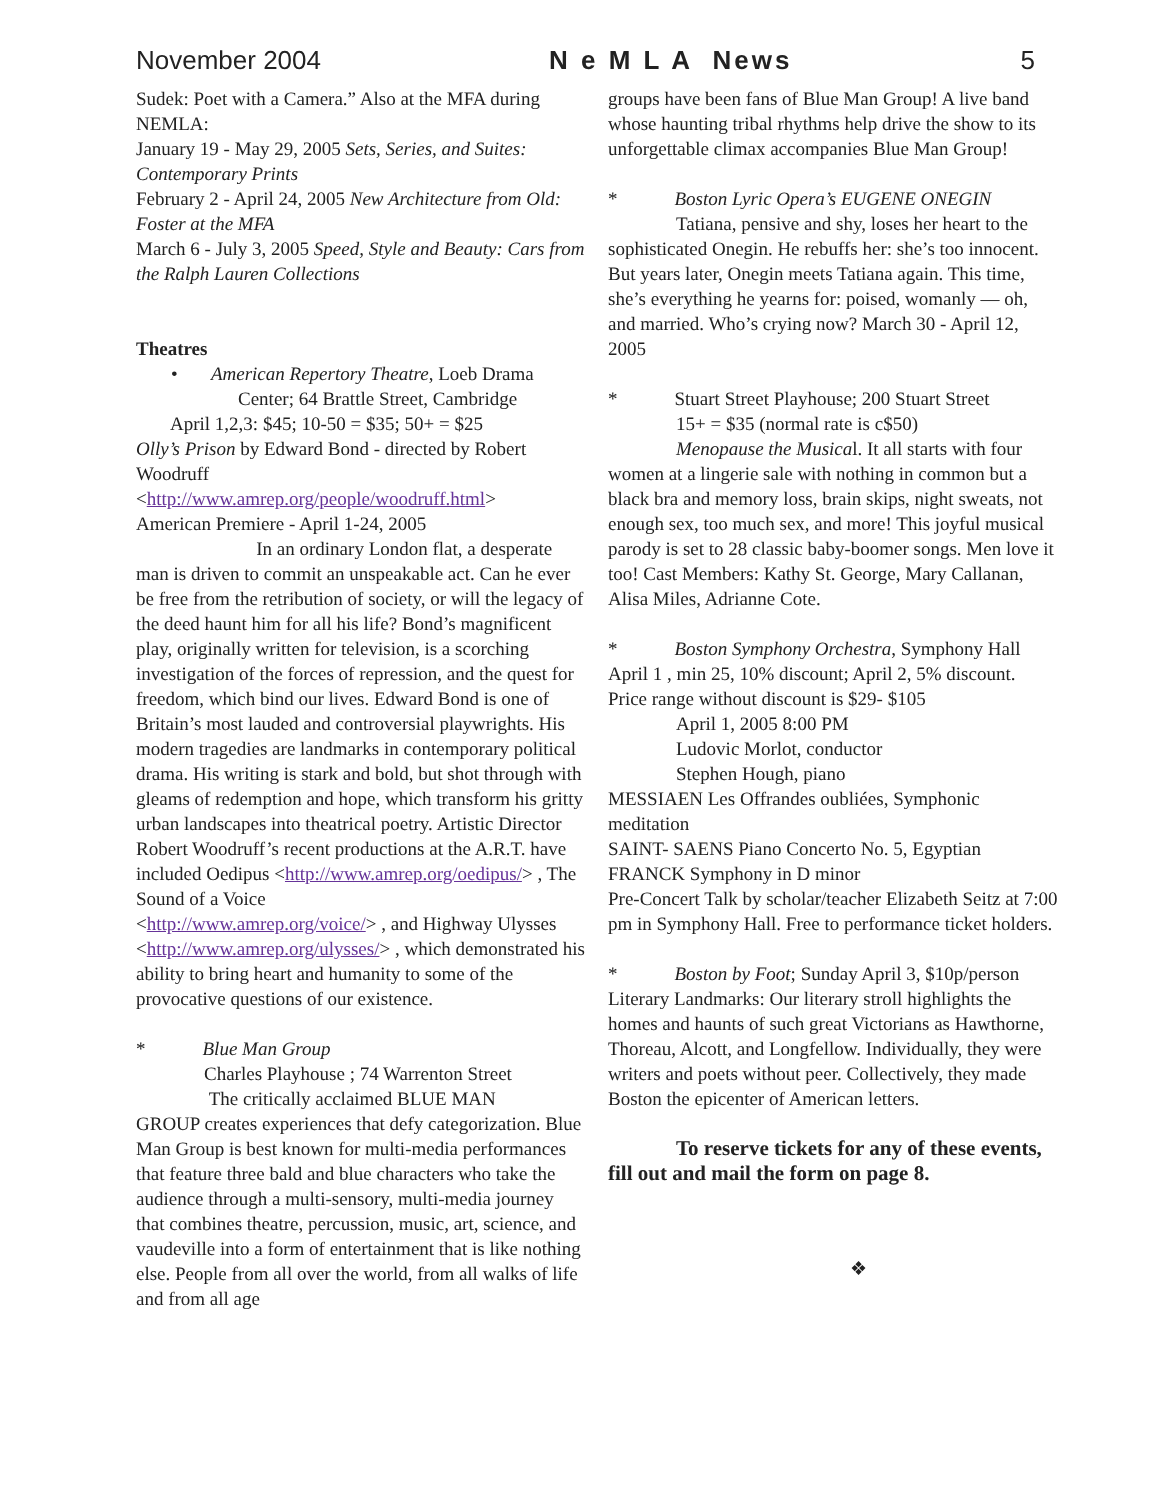November 2004 N e M L A News 5
Sudek: Poet with a Camera.” Also at the MFA during NEMLA:
January 19 - May 29, 2005 Sets, Series, and Suites: Contemporary Prints
February 2 - April 24, 2005 New Architecture from Old: Foster at the MFA
March 6 - July 3, 2005 Speed, Style and Beauty: Cars from the Ralph Lauren Collections
Theatres
• American Repertory Theatre, Loeb Drama
Center; 64 Brattle Street, Cambridge
April 1,2,3: $45; 10-50 = $35; 50+ = $25
Olly’s Prison by Edward Bond - directed by Robert Woodruff
<http://www.amrep.org/people/woodruff.html>
American Premiere - April 1-24, 2005
In an ordinary London flat, a desperate man is driven to commit an unspeakable act. Can he ever be free from the retribution of society, or will the legacy of the deed haunt him for all his life? Bond’s magnificent play, originally written for television, is a scorching investigation of the forces of repression, and the quest for freedom, which bind our lives. Edward Bond is one of Britain’s most lauded and controversial playwrights. His modern tragedies are landmarks in contemporary political drama. His writing is stark and bold, but shot through with gleams of redemption and hope, which transform his gritty urban landscapes into theatrical poetry. Artistic Director Robert Woodruff’s recent productions at the A.R.T. have included Oedipus <http://www.amrep.org/oedipus/> , The Sound of a Voice
<http://www.amrep.org/voice/> , and Highway Ulysses
<http://www.amrep.org/ulysses/> , which demonstrated his ability to bring heart and humanity to some of the provocative questions of our existence.
* Blue Man Group
Charles Playhouse ; 74 Warrenton Street
The critically acclaimed BLUE MAN
GROUP creates experiences that defy categorization. Blue Man Group is best known for multi-media performances that feature three bald and blue characters who take the audience through a multi-sensory, multi-media journey that combines theatre, percussion, music, art, science, and vaudeville into a form of entertainment that is like nothing else. People from all over the world, from all walks of life and from all age
groups have been fans of Blue Man Group! A live band whose haunting tribal rhythms help drive the show to its unforgettable climax accompanies Blue Man Group!
* Boston Lyric Opera’s EUGENE ONEGIN
Tatiana, pensive and shy, loses her heart to the sophisticated Onegin. He rebuffs her: she’s too innocent. But years later, Onegin meets Tatiana again. This time, she’s everything he yearns for: poised, womanly — oh, and married. Who’s crying now? March 30 - April 12, 2005
* Stuart Street Playhouse; 200 Stuart Street
15+ = $35 (normal rate is c$50)
Menopause the Musical. It all starts with four women at a lingerie sale with nothing in common but a black bra and memory loss, brain skips, night sweats, not enough sex, too much sex, and more! This joyful musical parody is set to 28 classic baby-boomer songs. Men love it too! Cast Members: Kathy St. George, Mary Callanan, Alisa Miles, Adrianne Cote.
* Boston Symphony Orchestra, Symphony Hall
April 1 , min 25, 10% discount; April 2, 5% discount. Price range without discount is $29- $105
April 1, 2005 8:00 PM
Ludovic Morlot, conductor
Stephen Hough, piano
MESSIAEN Les Offrandes oubliées, Symphonic meditation
SAINT- SAENS Piano Concerto No. 5, Egyptian
FRANCK Symphony in D minor
Pre-Concert Talk by scholar/teacher Elizabeth Seitz at 7:00 pm in Symphony Hall. Free to performance ticket holders.
* Boston by Foot; Sunday April 3, $10p/person
Literary Landmarks: Our literary stroll highlights the homes and haunts of such great Victorians as Hawthorne, Thoreau, Alcott, and Longfellow. Individually, they were writers and poets without peer. Collectively, they made Boston the epicenter of American letters.
To reserve tickets for any of these events, fill out and mail the form on page 8.
❖